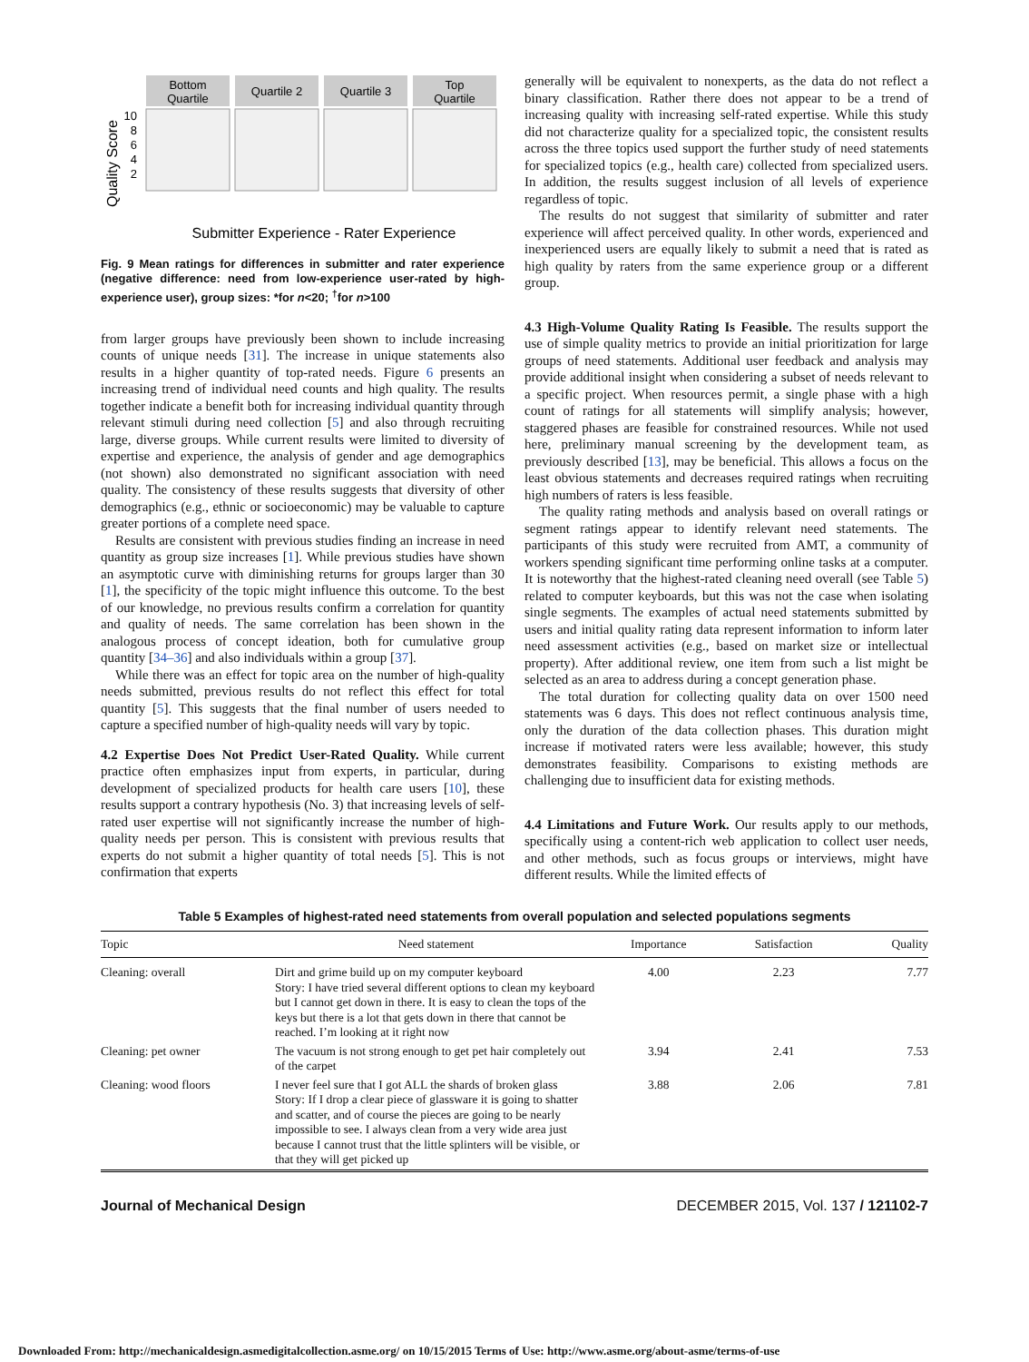Quality Score
Bottom
Quartile
Quartile 2
Quartile 3
Top
Quartile
10
8
6
4
2
Submitter Experience - Rater Experience
Fig. 9 Mean ratings for differences in submitter and rater experience (negative difference: need from low-experience user-rated by high-experience user), group sizes: *for n<20; <sup>†</sup>for n>100
from larger groups have previously been shown to include increasing counts of unique needs [31]. The increase in unique statements also results in a higher quantity of top-rated needs. Figure 6 presents an increasing trend of individual need counts and high quality. The results together indicate a benefit both for increasing individual quantity through relevant stimuli during need collection [5] and also through recruiting large, diverse groups. While current results were limited to diversity of expertise and experience, the analysis of gender and age demographics (not shown) also demonstrated no significant association with need quality. The consistency of these results suggests that diversity of other demographics (e.g., ethnic or socioeconomic) may be valuable to capture greater portions of a complete need space.
Results are consistent with previous studies finding an increase in need quantity as group size increases [1]. While previous studies have shown an asymptotic curve with diminishing returns for groups larger than 30 [1], the specificity of the topic might influence this outcome. To the best of our knowledge, no previous results confirm a correlation for quantity and quality of needs. The same correlation has been shown in the analogous process of concept ideation, both for cumulative group quantity [34–36] and also individuals within a group [37].
While there was an effect for topic area on the number of high-quality needs submitted, previous results do not reflect this effect for total quantity [5]. This suggests that the final number of users needed to capture a specified number of high-quality needs will vary by topic.
4.2 Expertise Does Not Predict User-Rated Quality.
While current practice often emphasizes input from experts, in particular, during development of specialized products for health care users [10], these results support a contrary hypothesis (No. 3) that increasing levels of self-rated user expertise will not significantly increase the number of high-quality needs per person. This is consistent with previous results that experts do not submit a higher quantity of total needs [5]. This is not confirmation that experts
generally will be equivalent to nonexperts, as the data do not reflect a binary classification. Rather there does not appear to be a trend of increasing quality with increasing self-rated expertise. While this study did not characterize quality for a specialized topic, the consistent results across the three topics used support the further study of need statements for specialized topics (e.g., health care) collected from specialized users. In addition, the results suggest inclusion of all levels of experience regardless of topic.
The results do not suggest that similarity of submitter and rater experience will affect perceived quality. In other words, experienced and inexperienced users are equally likely to submit a need that is rated as high quality by raters from the same experience group or a different group.
4.3 High-Volume Quality Rating Is Feasible.
The results support the use of simple quality metrics to provide an initial prioritization for large groups of need statements. Additional user feedback and analysis may provide additional insight when considering a subset of needs relevant to a specific project. When resources permit, a single phase with a high count of ratings for all statements will simplify analysis; however, staggered phases are feasible for constrained resources. While not used here, preliminary manual screening by the development team, as previously described [13], may be beneficial. This allows a focus on the least obvious statements and decreases required ratings when recruiting high numbers of raters is less feasible.
The quality rating methods and analysis based on overall ratings or segment ratings appear to identify relevant need statements. The participants of this study were recruited from AMT, a community of workers spending significant time performing online tasks at a computer. It is noteworthy that the highest-rated cleaning need overall (see Table 5) related to computer keyboards, but this was not the case when isolating single segments. The examples of actual need statements submitted by users and initial quality rating data represent information to inform later need assessment activities (e.g., based on market size or intellectual property). After additional review, one item from such a list might be selected as an area to address during a concept generation phase.
The total duration for collecting quality data on over 1500 need statements was 6 days. This does not reflect continuous analysis time, only the duration of the data collection phases. This duration might increase if motivated raters were less available; however, this study demonstrates feasibility. Comparisons to existing methods are challenging due to insufficient data for existing methods.
4.4 Limitations and Future Work.
Our results apply to our methods, specifically using a content-rich web application to collect user needs, and other methods, such as focus groups or interviews, might have different results. While the limited effects of
Table 5 Examples of highest-rated need statements from overall population and selected populations segments
| Topic | Need statement | Importance | Satisfaction | Quality |
| --- | --- | --- | --- | --- |
| Cleaning: overall | Dirt and grime build up on my computer keyboard Story: I have tried several different options to clean my keyboard but I cannot get down in there. It is easy to clean the tops of the keys but there is a lot that gets down in there that cannot be reached. I’m looking at it right now | 4.00 | 2.23 | 7.77 |
| Cleaning: pet owner | The vacuum is not strong enough to get pet hair completely out of the carpet | 3.94 | 2.41 | 7.53 |
| Cleaning: wood floors | I never feel sure that I got ALL the shards of broken glass Story: If I drop a clear piece of glassware it is going to shatter and scatter, and of course the pieces are going to be nearly impossible to see. I always clean from a very wide area just because I cannot trust that the little splinters will be visible, or that they will get picked up | 3.88 | 2.06 | 7.81 |
Journal of Mechanical Design DECEMBER 2015, Vol. 137 / 121102-7
Downloaded From: http://mechanicaldesign.asmedigitalcollection.asme.org/ on 10/15/2015 Terms of Use: http://www.asme.org/about-asme/terms-of-use